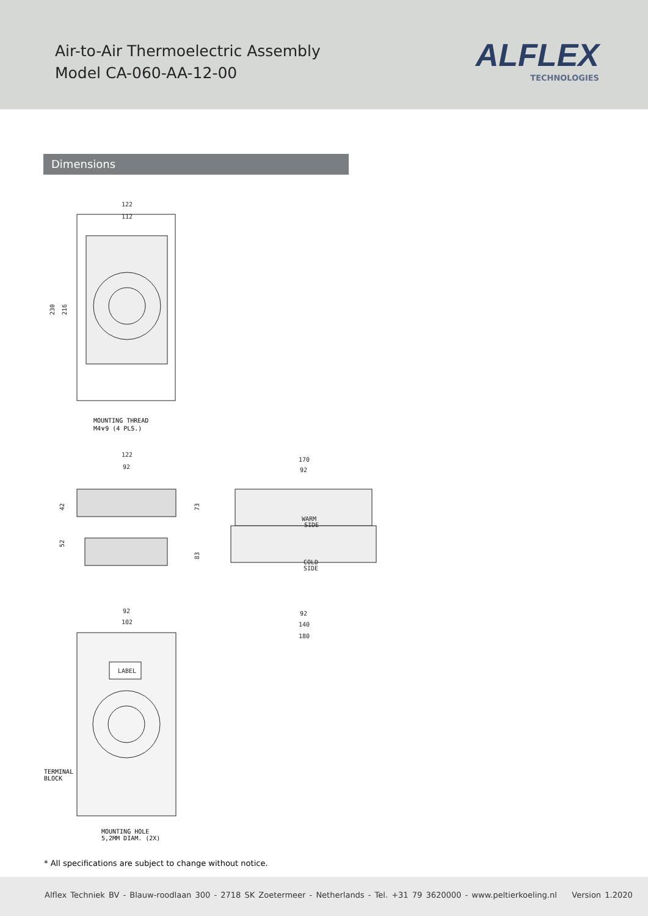Air-to-Air Thermoelectric Assembly
Model CA-060-AA-12-00
ALFLEX
TECHNOLOGIES
Dimensions
122
112
230
216
122
92
42
52
92
102
170
92
73
83
WARM
SIDE
COLD
SIDE
92
140
180
LABEL
MOUNTING THREAD
M4⩛9 (4 PLS.)
TERMINAL
BLOCK
MOUNTING HOLE
5,2MM DIAM. (2X)
* All specifications are subject to change without notice.
Alflex Techniek BV - Blauw-roodlaan 300 - 2718 SK Zoetermeer - Netherlands - Tel. +31 79 3620000 - www.peltierkoeling.nl Version 1.2020